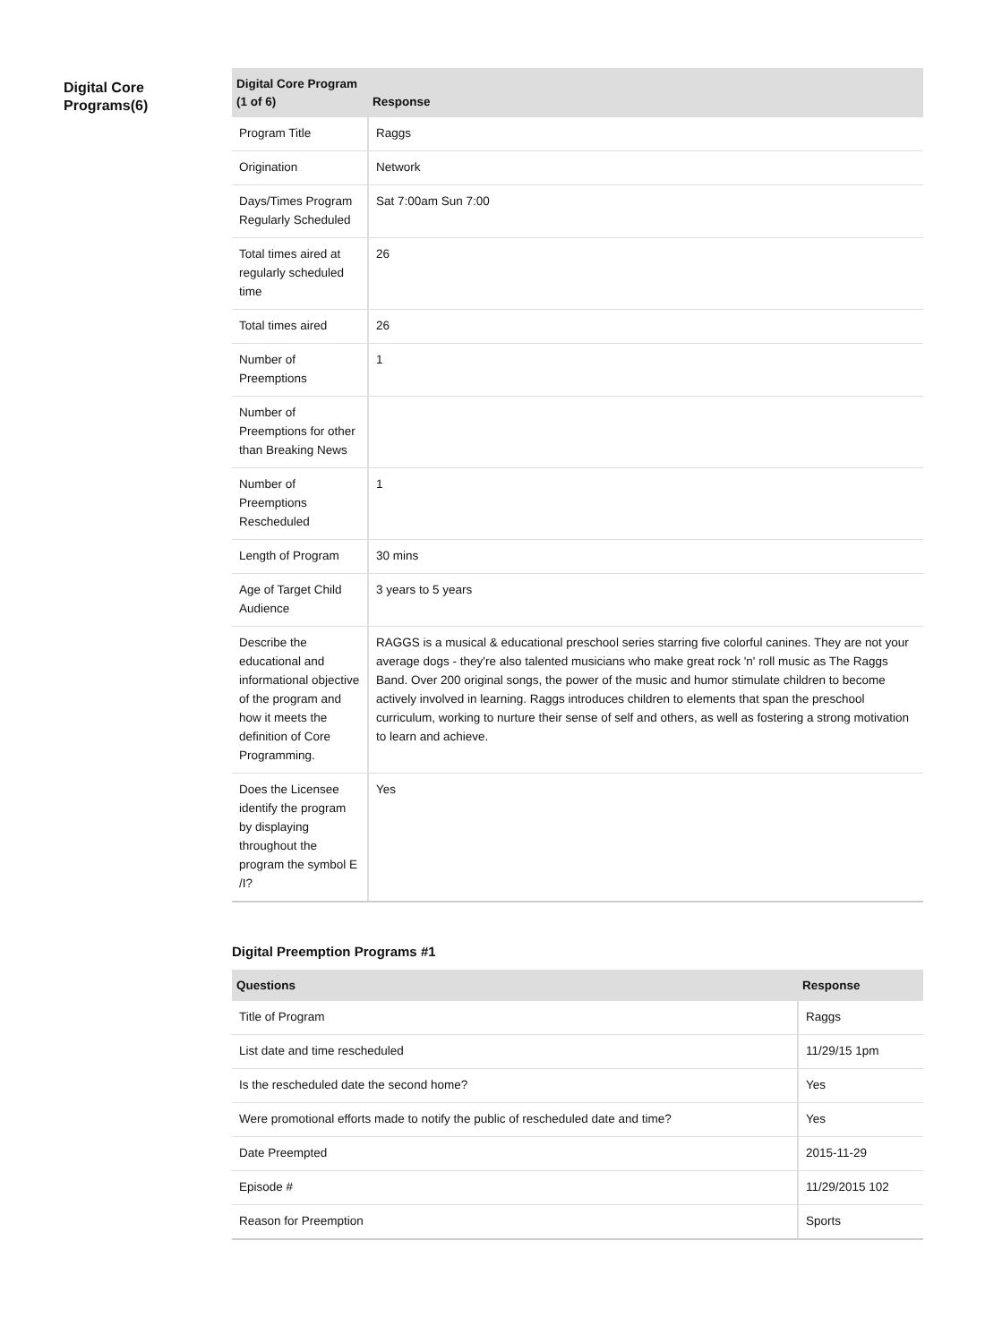Digital Core Programs(6)
| Digital Core Program (1 of 6) | Response |
| --- | --- |
| Program Title | Raggs |
| Origination | Network |
| Days/Times Program Regularly Scheduled | Sat 7:00am Sun 7:00 |
| Total times aired at regularly scheduled time | 26 |
| Total times aired | 26 |
| Number of Preemptions | 1 |
| Number of Preemptions for other than Breaking News | |
| Number of Preemptions Rescheduled | 1 |
| Length of Program | 30 mins |
| Age of Target Child Audience | 3 years to 5 years |
| Describe the educational and informational objective of the program and how it meets the definition of Core Programming. | RAGGS is a musical & educational preschool series starring five colorful canines. They are not your average dogs - they're also talented musicians who make great rock 'n' roll music as The Raggs Band. Over 200 original songs, the power of the music and humor stimulate children to become actively involved in learning. Raggs introduces children to elements that span the preschool curriculum, working to nurture their sense of self and others, as well as fostering a strong motivation to learn and achieve. |
| Does the Licensee identify the program by displaying throughout the program the symbol E /I? | Yes |
Digital Preemption Programs #1
| Questions | Response |
| --- | --- |
| Title of Program | Raggs |
| List date and time rescheduled | 11/29/15 1pm |
| Is the rescheduled date the second home? | Yes |
| Were promotional efforts made to notify the public of rescheduled date and time? | Yes |
| Date Preempted | 2015-11-29 |
| Episode # | 11/29/2015 102 |
| Reason for Preemption | Sports |